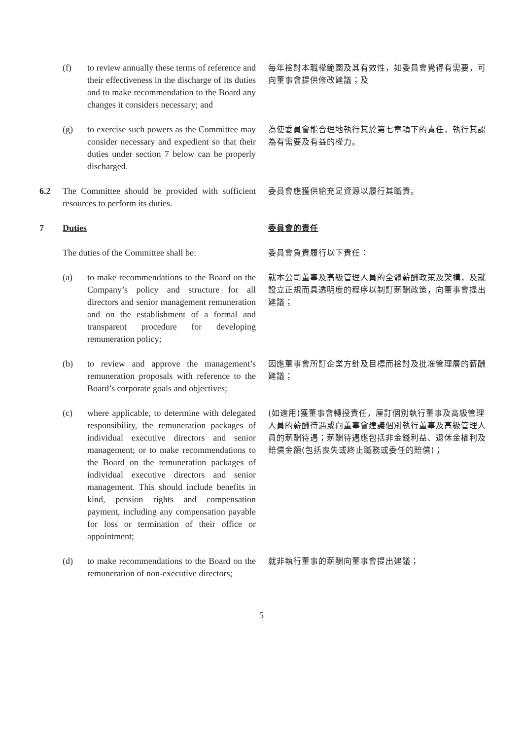(f) to review annually these terms of reference and their effectiveness in the discharge of its duties and to make recommendation to the Board any changes it considers necessary; and
每年檢討本職權範圍及其有效性，如委員會覺得有需要，可向董事會提供修改建議；及
(g) to exercise such powers as the Committee may consider necessary and expedient so that their duties under section 7 below can be properly discharged.
為使委員會能合理地執行其於第七章項下的責任，執行其認為有需要及有益的權力。
6.2 The Committee should be provided with sufficient resources to perform its duties.
委員會應獲供給充足資源以履行其職責。
7 Duties
委員會的責任
The duties of the Committee shall be:
委員會負責履行以下責任：
(a) to make recommendations to the Board on the Company’s policy and structure for all directors and senior management remuneration and on the establishment of a formal and transparent procedure for developing remuneration policy;
就本公司董事及高級管理人員的全體薪酬政策及架構，及就設立正規而具透明度的程序以制訂薪酬政策，向董事會提出建議；
(b) to review and approve the management’s remuneration proposals with reference to the Board’s corporate goals and objectives;
因應董事會所訂企業方針及目標而檢討及批准管理層的薪酬建議；
(c) where applicable, to determine with delegated responsibility, the remuneration packages of individual executive directors and senior management; or to make recommendations to the Board on the remuneration packages of individual executive directors and senior management. This should include benefits in kind, pension rights and compensation payment, including any compensation payable for loss or termination of their office or appointment;
(如適用)獲董事會轉授責任，厘訂個別執行董事及高級管理人員的薪酬待遇或向董事會建議個別執行董事及高級管理人員的薪酬待遇；薪酬待遇應包括非金錢利益、退休金權利及賠償金額(包括喪失或終止職務或委任的賠償)；
(d) to make recommendations to the Board on the remuneration of non-executive directors;
就非執行董事的薪酬向董事會提出建議；
5